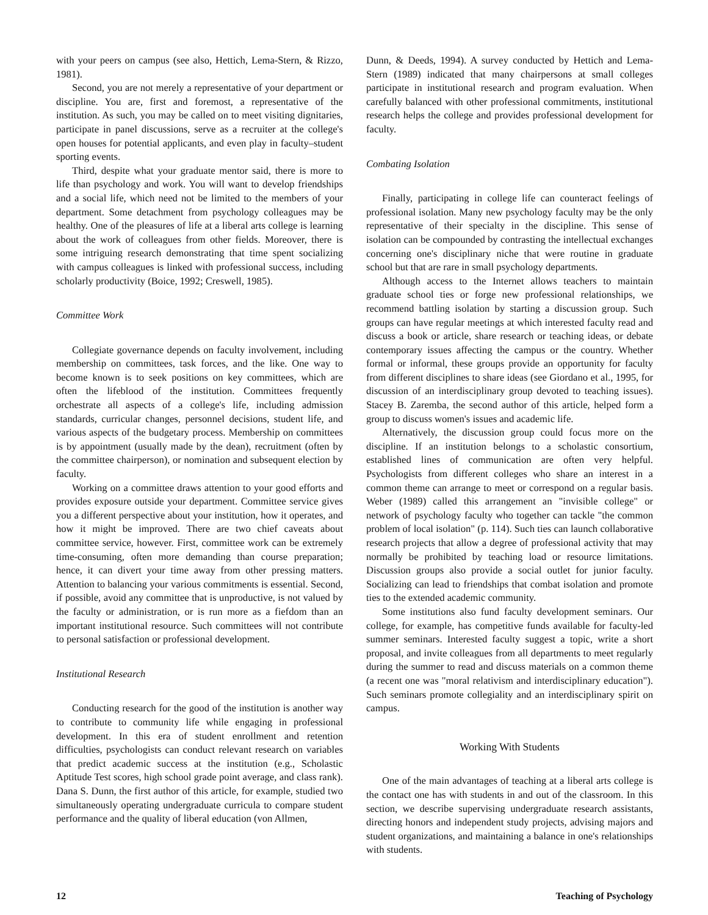with your peers on campus (see also, Hettich, Lema-Stern, & Rizzo, 1981).
Second, you are not merely a representative of your department or discipline. You are, first and foremost, a representative of the institution. As such, you may be called on to meet visiting dignitaries, participate in panel discussions, serve as a recruiter at the college's open houses for potential applicants, and even play in faculty–student sporting events.
Third, despite what your graduate mentor said, there is more to life than psychology and work. You will want to develop friendships and a social life, which need not be limited to the members of your department. Some detachment from psychology colleagues may be healthy. One of the pleasures of life at a liberal arts college is learning about the work of colleagues from other fields. Moreover, there is some intriguing research demonstrating that time spent socializing with campus colleagues is linked with professional success, including scholarly productivity (Boice, 1992; Creswell, 1985).
Committee Work
Collegiate governance depends on faculty involvement, including membership on committees, task forces, and the like. One way to become known is to seek positions on key committees, which are often the lifeblood of the institution. Committees frequently orchestrate all aspects of a college's life, including admission standards, curricular changes, personnel decisions, student life, and various aspects of the budgetary process. Membership on committees is by appointment (usually made by the dean), recruitment (often by the committee chairperson), or nomination and subsequent election by faculty.
Working on a committee draws attention to your good efforts and provides exposure outside your department. Committee service gives you a different perspective about your institution, how it operates, and how it might be improved. There are two chief caveats about committee service, however. First, committee work can be extremely time-consuming, often more demanding than course preparation; hence, it can divert your time away from other pressing matters. Attention to balancing your various commitments is essential. Second, if possible, avoid any committee that is unproductive, is not valued by the faculty or administration, or is run more as a fiefdom than an important institutional resource. Such committees will not contribute to personal satisfaction or professional development.
Institutional Research
Conducting research for the good of the institution is another way to contribute to community life while engaging in professional development. In this era of student enrollment and retention difficulties, psychologists can conduct relevant research on variables that predict academic success at the institution (e.g., Scholastic Aptitude Test scores, high school grade point average, and class rank). Dana S. Dunn, the first author of this article, for example, studied two simultaneously operating undergraduate curricula to compare student performance and the quality of liberal education (von Allmen,
Dunn, & Deeds, 1994). A survey conducted by Hettich and Lema-Stern (1989) indicated that many chairpersons at small colleges participate in institutional research and program evaluation. When carefully balanced with other professional commitments, institutional research helps the college and provides professional development for faculty.
Combating Isolation
Finally, participating in college life can counteract feelings of professional isolation. Many new psychology faculty may be the only representative of their specialty in the discipline. This sense of isolation can be compounded by contrasting the intellectual exchanges concerning one's disciplinary niche that were routine in graduate school but that are rare in small psychology departments.
Although access to the Internet allows teachers to maintain graduate school ties or forge new professional relationships, we recommend battling isolation by starting a discussion group. Such groups can have regular meetings at which interested faculty read and discuss a book or article, share research or teaching ideas, or debate contemporary issues affecting the campus or the country. Whether formal or informal, these groups provide an opportunity for faculty from different disciplines to share ideas (see Giordano et al., 1995, for discussion of an interdisciplinary group devoted to teaching issues). Stacey B. Zaremba, the second author of this article, helped form a group to discuss women's issues and academic life.
Alternatively, the discussion group could focus more on the discipline. If an institution belongs to a scholastic consortium, established lines of communication are often very helpful. Psychologists from different colleges who share an interest in a common theme can arrange to meet or correspond on a regular basis. Weber (1989) called this arrangement an "invisible college" or network of psychology faculty who together can tackle "the common problem of local isolation" (p. 114). Such ties can launch collaborative research projects that allow a degree of professional activity that may normally be prohibited by teaching load or resource limitations. Discussion groups also provide a social outlet for junior faculty. Socializing can lead to friendships that combat isolation and promote ties to the extended academic community.
Some institutions also fund faculty development seminars. Our college, for example, has competitive funds available for faculty-led summer seminars. Interested faculty suggest a topic, write a short proposal, and invite colleagues from all departments to meet regularly during the summer to read and discuss materials on a common theme (a recent one was "moral relativism and interdisciplinary education"). Such seminars promote collegiality and an interdisciplinary spirit on campus.
Working With Students
One of the main advantages of teaching at a liberal arts college is the contact one has with students in and out of the classroom. In this section, we describe supervising undergraduate research assistants, directing honors and independent study projects, advising majors and student organizations, and maintaining a balance in one's relationships with students.
12 Teaching of Psychology